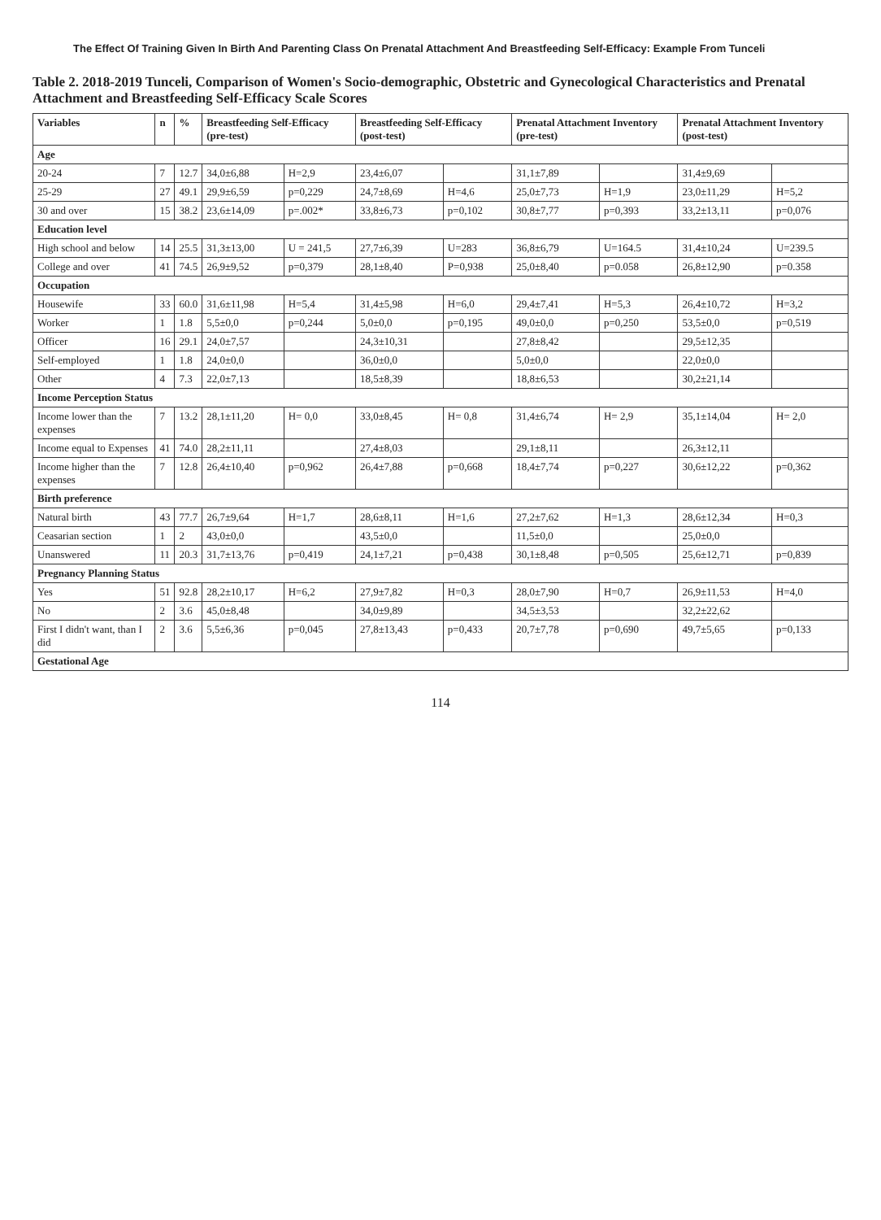The Effect Of Training Given In Birth And Parenting Class On Prenatal Attachment And Breastfeeding Self-Efficacy: Example From Tunceli
Table 2. 2018-2019 Tunceli, Comparison of Women's Socio-demographic, Obstetric and Gynecological Characteristics and Prenatal Attachment and Breastfeeding Self-Efficacy Scale Scores
| Variables | n | % | Breastfeeding Self-Efficacy (pre-test) | | Breastfeeding Self-Efficacy (post-test) | | Prenatal Attachment Inventory (pre-test) | | Prenatal Attachment Inventory (post-test) | |
| --- | --- | --- | --- | --- | --- | --- | --- | --- | --- | --- |
| Age | | | | | | | | | | |
| 20-24 | 7 | 12.7 | 34,0±6,88 | H=2,9 | 23,4±6,07 | | 31,1±7,89 | | 31,4±9,69 | |
| 25-29 | 27 | 49.1 | 29,9±6,59 | p=0,229 | 24,7±8,69 | H=4,6 | 25,0±7,73 | H=1,9 | 23,0±11,29 | H=5,2 |
| 30 and over | 15 | 38.2 | 23,6±14,09 | p=.002* | 33,8±6,73 | p=0,102 | 30,8±7,77 | p=0,393 | 33,2±13,11 | p=0,076 |
| Education level | | | | | | | | | | |
| High school and below | 14 | 25.5 | 31,3±13,00 | U = 241,5 | 27,7±6,39 | U=283 | 36,8±6,79 | U=164.5 | 31,4±10,24 | U=239.5 |
| College and over | 41 | 74.5 | 26,9±9,52 | p=0,379 | 28,1±8,40 | P=0,938 | 25,0±8,40 | p=0.058 | 26,8±12,90 | p=0.358 |
| Occupation | | | | | | | | | | |
| Housewife | 33 | 60.0 | 31,6±11,98 | H=5,4 | 31,4±5,98 | H=6,0 | 29,4±7,41 | H=5,3 | 26,4±10,72 | H=3,2 |
| Worker | 1 | 1.8 | 5,5±0,0 | p=0,244 | 5,0±0,0 | p=0,195 | 49,0±0,0 | p=0,250 | 53,5±0,0 | p=0,519 |
| Officer | 16 | 29.1 | 24,0±7,57 | | 24,3±10,31 | | 27,8±8,42 | | 29,5±12,35 | |
| Self-employed | 1 | 1.8 | 24,0±0,0 | | 36,0±0,0 | | 5,0±0,0 | | 22,0±0,0 | |
| Other | 4 | 7.3 | 22,0±7,13 | | 18,5±8,39 | | 18,8±6,53 | | 30,2±21,14 | |
| Income Perception Status | | | | | | | | | | |
| Income lower than the expenses | 7 | 13.2 | 28,1±11,20 | H= 0,0 | 33,0±8,45 | H= 0,8 | 31,4±6,74 | H= 2,9 | 35,1±14,04 | H= 2,0 |
| Income equal to Expenses | 41 | 74.0 | 28,2±11,11 | | 27,4±8,03 | | 29,1±8,11 | | 26,3±12,11 | |
| Income higher than the expenses | 7 | 12.8 | 26,4±10,40 | p=0,962 | 26,4±7,88 | p=0,668 | 18,4±7,74 | p=0,227 | 30,6±12,22 | p=0,362 |
| Birth preference | | | | | | | | | | |
| Natural birth | 43 | 77.7 | 26,7±9,64 | H=1,7 | 28,6±8,11 | H=1,6 | 27,2±7,62 | H=1,3 | 28,6±12,34 | H=0,3 |
| Ceasarian section | 1 | 2 | 43,0±0,0 | | 43,5±0,0 | | 11,5±0,0 | | 25,0±0,0 | |
| Unanswered | 11 | 20.3 | 31,7±13,76 | p=0,419 | 24,1±7,21 | p=0,438 | 30,1±8,48 | p=0,505 | 25,6±12,71 | p=0,839 |
| Pregnancy Planning Status | | | | | | | | | | |
| Yes | 51 | 92.8 | 28,2±10,17 | H=6,2 | 27,9±7,82 | H=0,3 | 28,0±7,90 | H=0,7 | 26,9±11,53 | H=4,0 |
| No | 2 | 3.6 | 45,0±8,48 | | 34,0±9,89 | | 34,5±3,53 | | 32,2±22,62 | |
| First I didn't want, than I did | 2 | 3.6 | 5,5±6,36 | p=0,045 | 27,8±13,43 | p=0,433 | 20,7±7,78 | p=0,690 | 49,7±5,65 | p=0,133 |
| Gestational Age | | | | | | | | | | |
114